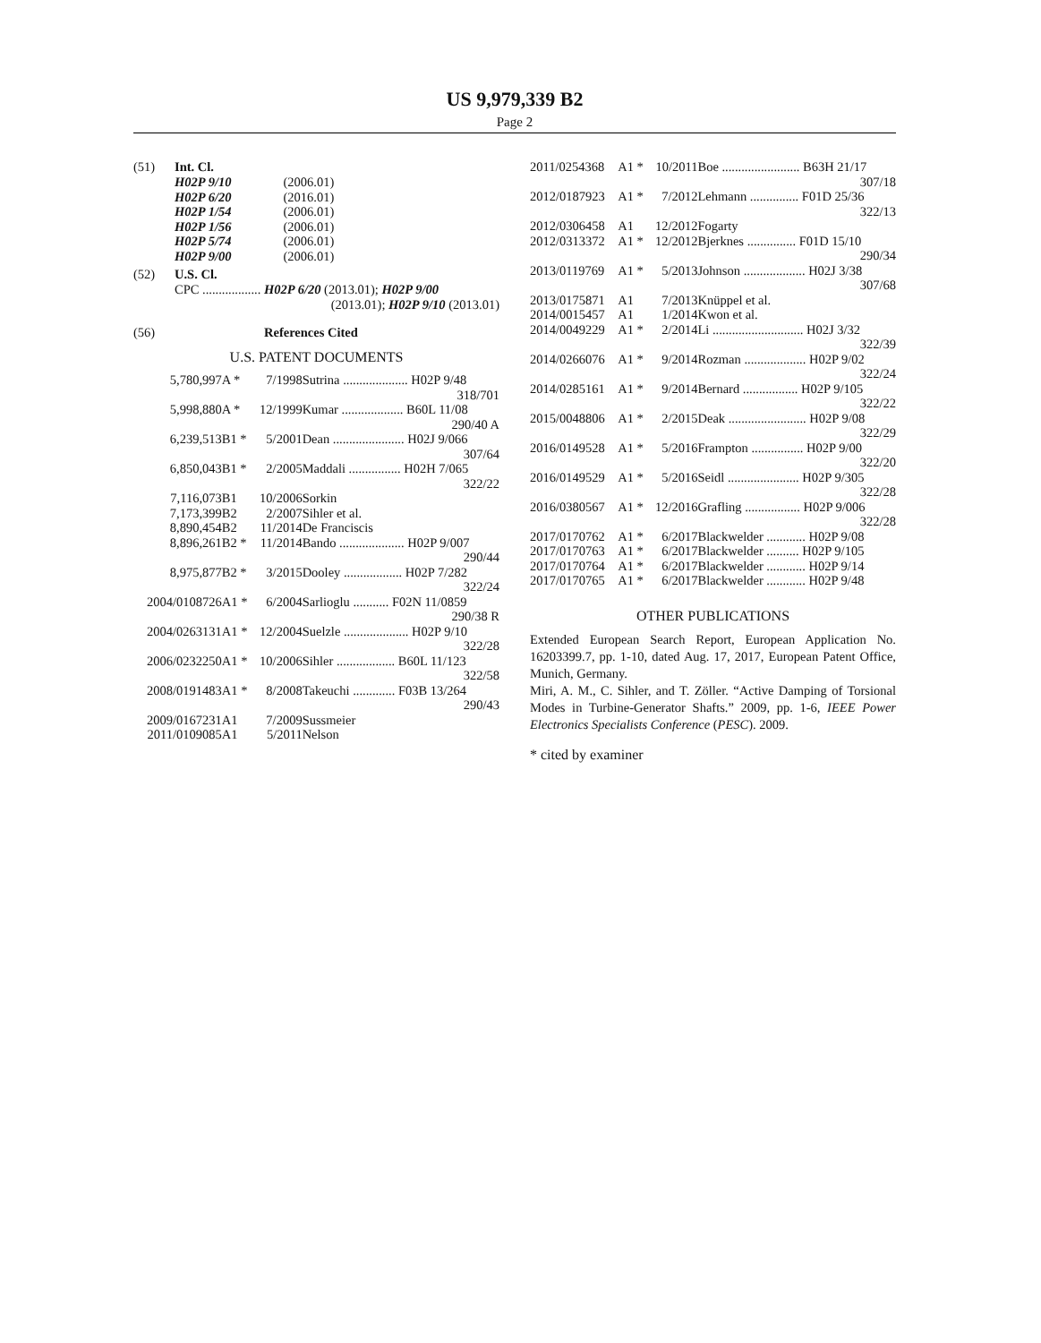US 9,979,339 B2
Page 2
(51) Int. Cl.
| H02P 9/10 | (2006.01) |
| H02P 6/20 | (2016.01) |
| H02P 1/54 | (2006.01) |
| H02P 1/56 | (2006.01) |
| H02P 5/74 | (2006.01) |
| H02P 9/00 | (2006.01) |
(52) U.S. Cl.
CPC .................. H02P 6/20 (2013.01); H02P 9/00
(2013.01); H02P 9/10 (2013.01)
(56) References Cited
U.S. PATENT DOCUMENTS
| 5,780,997 | A * | 7/1998 | Sutrina .................... H02P 9/48 |
| | | | 318/701 |
| 5,998,880 | A * | 12/1999 | Kumar ................... B60L 11/08 |
| | | | 290/40 A |
| 6,239,513 | B1 * | 5/2001 | Dean ...................... H02J 9/066 |
| | | | 307/64 |
| 6,850,043 | B1 * | 2/2005 | Maddali ................ H02H 7/065 |
| | | | 322/22 |
| 7,116,073 | B1 | 10/2006 | Sorkin |
| 7,173,399 | B2 | 2/2007 | Sihler et al. |
| 8,890,454 | B2 | 11/2014 | De Franciscis |
| 8,896,261 | B2 * | 11/2014 | Bando .................... H02P 9/007 |
| | | | 290/44 |
| 8,975,877 | B2 * | 3/2015 | Dooley .................. H02P 7/282 |
| | | | 322/24 |
| 2004/0108726 | A1 * | 6/2004 | Sarlioglu ........... F02N 11/0859 |
| | | | 290/38 R |
| 2004/0263131 | A1 * | 12/2004 | Suelzle .................... H02P 9/10 |
| | | | 322/28 |
| 2006/0232250 | A1 * | 10/2006 | Sihler .................. B60L 11/123 |
| | | | 322/58 |
| 2008/0191483 | A1 * | 8/2008 | Takeuchi ............. F03B 13/264 |
| | | | 290/43 |
| 2009/0167231 | A1 | 7/2009 | Sussmeier |
| 2011/0109085 | A1 | 5/2011 | Nelson |
| 2011/0254368 | A1 * | 10/2011 | Boe ........................ B63H 21/17 |
| | | | 307/18 |
| 2012/0187923 | A1 * | 7/2012 | Lehmann ............... F01D 25/36 |
| | | | 322/13 |
| 2012/0306458 | A1 | 12/2012 | Fogarty |
| 2012/0313372 | A1 * | 12/2012 | Bjerknes ............... F01D 15/10 |
| | | | 290/34 |
| 2013/0119769 | A1 * | 5/2013 | Johnson ................... H02J 3/38 |
| | | | 307/68 |
| 2013/0175871 | A1 | 7/2013 | Knüppel et al. |
| 2014/0015457 | A1 | 1/2014 | Kwon et al. |
| 2014/0049229 | A1 * | 2/2014 | Li ............................ H02J 3/32 |
| | | | 322/39 |
| 2014/0266076 | A1 * | 9/2014 | Rozman ................... H02P 9/02 |
| | | | 322/24 |
| 2014/0285161 | A1 * | 9/2014 | Bernard ................. H02P 9/105 |
| | | | 322/22 |
| 2015/0048806 | A1 * | 2/2015 | Deak ........................ H02P 9/08 |
| | | | 322/29 |
| 2016/0149528 | A1 * | 5/2016 | Frampton ................ H02P 9/00 |
| | | | 322/20 |
| 2016/0149529 | A1 * | 5/2016 | Seidl ...................... H02P 9/305 |
| | | | 322/28 |
| 2016/0380567 | A1 * | 12/2016 | Grafling ................. H02P 9/006 |
| | | | 322/28 |
| 2017/0170762 | A1 * | 6/2017 | Blackwelder ............ H02P 9/08 |
| 2017/0170763 | A1 * | 6/2017 | Blackwelder .......... H02P 9/105 |
| 2017/0170764 | A1 * | 6/2017 | Blackwelder ............ H02P 9/14 |
| 2017/0170765 | A1 * | 6/2017 | Blackwelder ............ H02P 9/48 |
OTHER PUBLICATIONS
Extended European Search Report, European Application No. 16203399.7, pp. 1-10, dated Aug. 17, 2017, European Patent Office, Munich, Germany.
Miri, A. M., C. Sihler, and T. Zöller. “Active Damping of Torsional Modes in Turbine-Generator Shafts.” 2009, pp. 1-6, IEEE Power Electronics Specialists Conference (PESC). 2009.
* cited by examiner